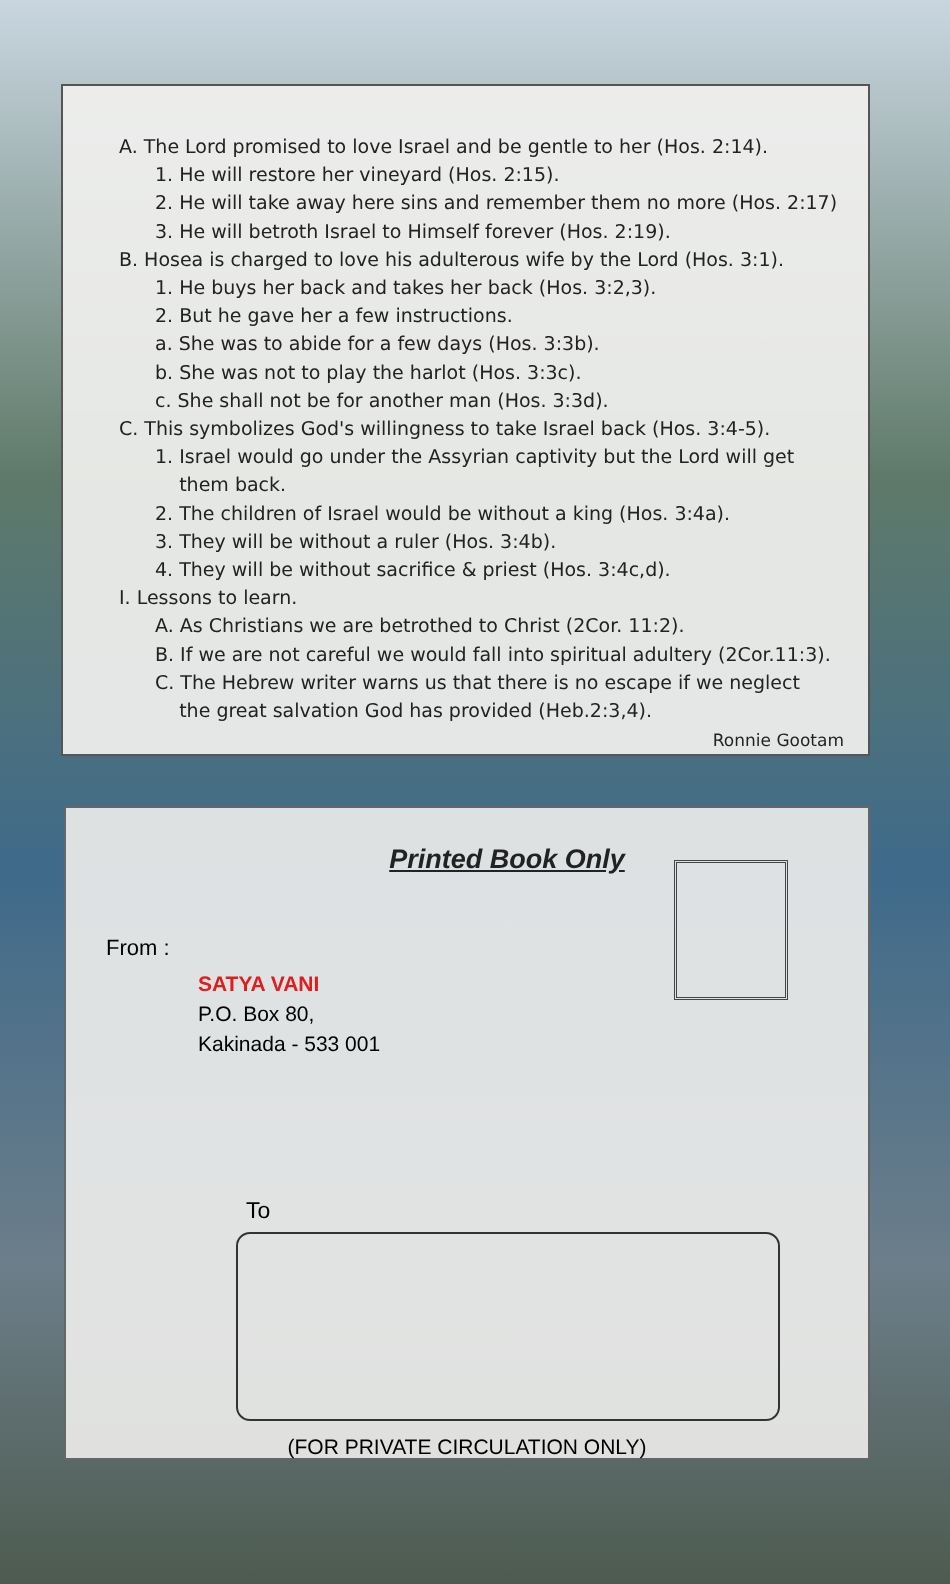A. The Lord promised to love Israel and be gentle to her (Hos. 2:14).
1. He will restore her vineyard (Hos. 2:15).
2. He will take away here sins and remember them no more (Hos. 2:17)
3. He will betroth Israel to Himself forever (Hos. 2:19).
B. Hosea is charged to love his adulterous wife by the Lord (Hos. 3:1).
1. He buys her back and takes her back (Hos. 3:2,3).
2. But he gave her a few instructions.
a. She was to abide for a few days (Hos. 3:3b).
b. She was not to play the harlot (Hos. 3:3c).
c. She shall not be for another man (Hos. 3:3d).
C. This symbolizes God's willingness to take Israel back (Hos. 3:4-5).
1. Israel would go under the Assyrian captivity but the Lord will get
them back.
2. The children of Israel would be without a king (Hos. 3:4a).
3. They will be without a ruler (Hos. 3:4b).
4. They will be without sacrifice & priest (Hos. 3:4c,d).
I. Lessons to learn.
A. As Christians we are betrothed to Christ (2Cor. 11:2).
B. If we are not careful we would fall into spiritual adultery (2Cor.11:3).
C. The Hebrew writer warns us that there is no escape if we neglect
the great salvation God has provided (Heb.2:3,4).
Ronnie Gootam
Printed Book Only
From :
SATYA VANI
P.O. Box 80,
Kakinada - 533 001
To
(FOR PRIVATE CIRCULATION ONLY)